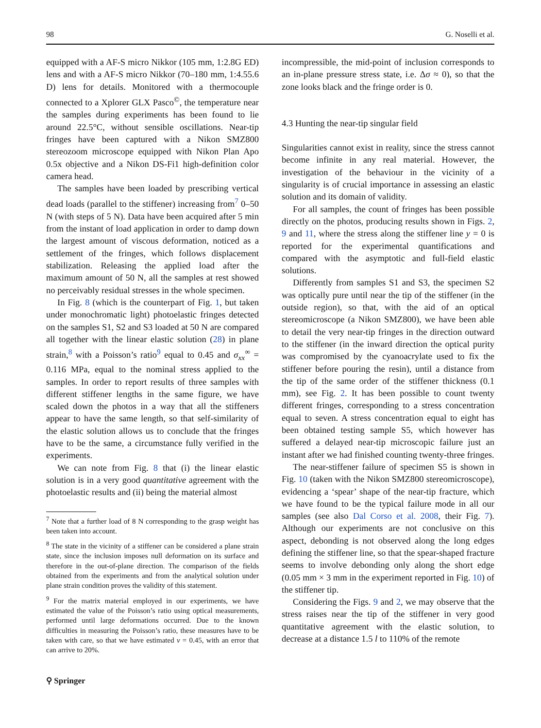98 G. Noselli et al.
equipped with a AF-S micro Nikkor (105 mm, 1:2.8G ED) lens and with a AF-S micro Nikkor (70–180 mm, 1:4.55.6 D) lens for details. Monitored with a thermocouple connected to a Xplorer GLX Pasco<sup>©</sup>, the temperature near the samples during experiments has been found to lie around 22.5°C, without sensible oscillations. Near-tip fringes have been captured with a Nikon SMZ800 stereozoom microscope equipped with Nikon Plan Apo 0.5x objective and a Nikon DS-Fi1 high-definition color camera head.
The samples have been loaded by prescribing vertical dead loads (parallel to the stiffener) increasing from<sup>7</sup> 0–50 N (with steps of 5 N). Data have been acquired after 5 min from the instant of load application in order to damp down the largest amount of viscous deformation, noticed as a settlement of the fringes, which follows displacement stabilization. Releasing the applied load after the maximum amount of 50 N, all the samples at rest showed no perceivably residual stresses in the whole specimen.
In Fig. 8 (which is the counterpart of Fig. 1, but taken under monochromatic light) photoelastic fringes detected on the samples S1, S2 and S3 loaded at 50 N are compared all together with the linear elastic solution (28) in plane strain,<sup>8</sup> with a Poisson’s ratio<sup>9</sup> equal to 0.45 and σ<sub>xx</sub><sup>∞</sup> = 0.116 MPa, equal to the nominal stress applied to the samples. In order to report results of three samples with different stiffener lengths in the same figure, we have scaled down the photos in a way that all the stiffeners appear to have the same length, so that self-similarity of the elastic solution allows us to conclude that the fringes have to be the same, a circumstance fully verified in the experiments.
We can note from Fig. 8 that (i) the linear elastic solution is in a very good quantitative agreement with the photoelastic results and (ii) being the material almost
<sup>7</sup> Note that a further load of 8 N corresponding to the grasp weight has been taken into account.
<sup>8</sup> The state in the vicinity of a stiffener can be considered a plane strain state, since the inclusion imposes null deformation on its surface and therefore in the out-of-plane direction. The comparison of the fields obtained from the experiments and from the analytical solution under plane strain condition proves the validity of this statement.
<sup>9</sup> For the matrix material employed in our experiments, we have estimated the value of the Poisson’s ratio using optical measurements, performed until large deformations occurred. Due to the known difficulties in measuring the Poisson’s ratio, these measures have to be taken with care, so that we have estimated ν = 0.45, with an error that can arrive to 20%.
incompressible, the mid-point of inclusion corresponds to an in-plane pressure stress state, i.e. Δσ ≈ 0), so that the zone looks black and the fringe order is 0.
4.3 Hunting the near-tip singular field
Singularities cannot exist in reality, since the stress cannot become infinite in any real material. However, the investigation of the behaviour in the vicinity of a singularity is of crucial importance in assessing an elastic solution and its domain of validity.
For all samples, the count of fringes has been possible directly on the photos, producing results shown in Figs. 2, 9 and 11, where the stress along the stiffener line y = 0 is reported for the experimental quantifications and compared with the asymptotic and full-field elastic solutions.
Differently from samples S1 and S3, the specimen S2 was optically pure until near the tip of the stiffener (in the outside region), so that, with the aid of an optical stereomicroscope (a Nikon SMZ800), we have been able to detail the very near-tip fringes in the direction outward to the stiffener (in the inward direction the optical purity was compromised by the cyanoacrylate used to fix the stiffener before pouring the resin), until a distance from the tip of the same order of the stiffener thickness (0.1 mm), see Fig. 2. It has been possible to count twenty different fringes, corresponding to a stress concentration equal to seven. A stress concentration equal to eight has been obtained testing sample S5, which however has suffered a delayed near-tip microscopic failure just an instant after we had finished counting twenty-three fringes.
The near-stiffener failure of specimen S5 is shown in Fig. 10 (taken with the Nikon SMZ800 stereomicroscope), evidencing a ‘spear’ shape of the near-tip fracture, which we have found to be the typical failure mode in all our samples (see also Dal Corso et al. 2008, their Fig. 7). Although our experiments are not conclusive on this aspect, debonding is not observed along the long edges defining the stiffener line, so that the spear-shaped fracture seems to involve debonding only along the short edge (0.05 mm × 3 mm in the experiment reported in Fig. 10) of the stiffener tip.
Considering the Figs. 9 and 2, we may observe that the stress raises near the tip of the stiffener in very good quantitative agreement with the elastic solution, to decrease at a distance 1.5 l to 110% of the remote
⚲ Springer